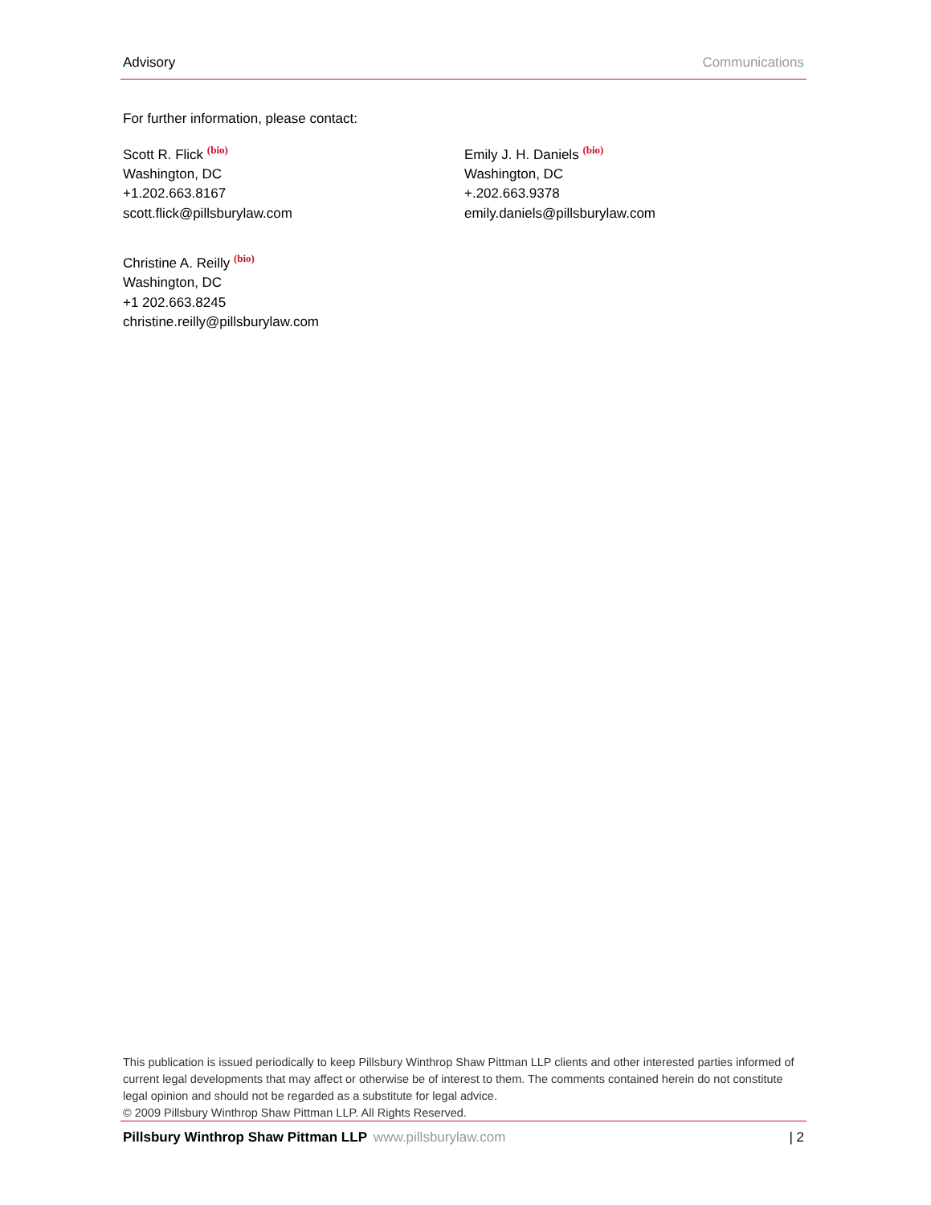Advisory Communications
For further information, please contact:
Scott R. Flick <sup>(bio)</sup>
Washington, DC
+1.202.663.8167
scott.flick@pillsburylaw.com
Christine A. Reilly <sup>(bio)</sup>
Washington, DC
+1 202.663.8245
christine.reilly@pillsburylaw.com
Emily J. H. Daniels <sup>(bio)</sup>
Washington, DC
+.202.663.9378
emily.daniels@pillsburylaw.com
This publication is issued periodically to keep Pillsbury Winthrop Shaw Pittman LLP clients and other interested parties informed of current legal developments that may affect or otherwise be of interest to them. The comments contained herein do not constitute legal opinion and should not be regarded as a substitute for legal advice.
© 2009 Pillsbury Winthrop Shaw Pittman LLP. All Rights Reserved.
Pillsbury Winthrop Shaw Pittman LLP www.pillsburylaw.com | 2